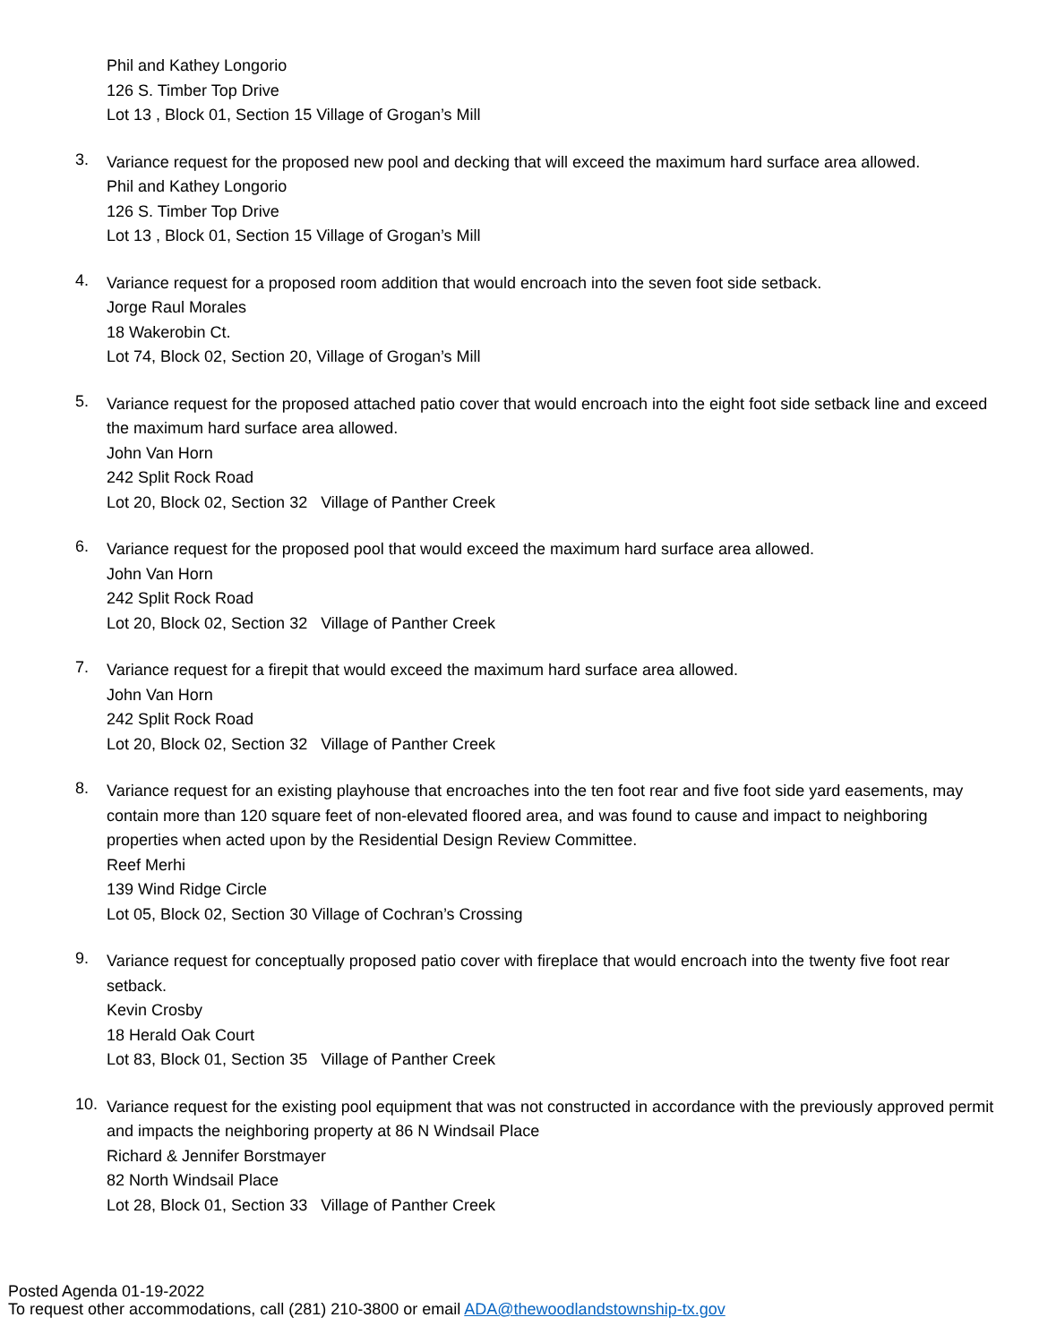Phil and Kathey Longorio
126 S. Timber Top Drive
Lot 13 , Block 01, Section 15 Village of Grogan’s Mill
3.
Variance request for the proposed new pool and decking that will exceed the maximum hard surface area allowed.
Phil and Kathey Longorio
126 S. Timber Top Drive
Lot 13 , Block 01, Section 15 Village of Grogan’s Mill
4.
Variance request for a proposed room addition that would encroach into the seven foot side setback.
Jorge Raul Morales
18 Wakerobin Ct.
Lot 74, Block 02, Section 20, Village of Grogan’s Mill
5.
Variance request for the proposed attached patio cover that would encroach into the eight foot side setback line and exceed the maximum hard surface area allowed.
John Van Horn
242 Split Rock Road
Lot 20, Block 02, Section 32 Village of Panther Creek
6.
Variance request for the proposed pool that would exceed the maximum hard surface area allowed.
John Van Horn
242 Split Rock Road
Lot 20, Block 02, Section 32 Village of Panther Creek
7.
Variance request for a firepit that would exceed the maximum hard surface area allowed.
John Van Horn
242 Split Rock Road
Lot 20, Block 02, Section 32 Village of Panther Creek
8.
Variance request for an existing playhouse that encroaches into the ten foot rear and five foot side yard easements, may contain more than 120 square feet of non-elevated floored area, and was found to cause and impact to neighboring properties when acted upon by the Residential Design Review Committee.
Reef Merhi
139 Wind Ridge Circle
Lot 05, Block 02, Section 30 Village of Cochran’s Crossing
9.
Variance request for conceptually proposed patio cover with fireplace that would encroach into the twenty five foot rear setback.
Kevin Crosby
18 Herald Oak Court
Lot 83, Block 01, Section 35 Village of Panther Creek
10.
Variance request for the existing pool equipment that was not constructed in accordance with the previously approved permit and impacts the neighboring property at 86 N Windsail Place
Richard & Jennifer Borstmayer
82 North Windsail Place
Lot 28, Block 01, Section 33 Village of Panther Creek
Posted Agenda 01-19-2022
To request other accommodations, call (281) 210-3800 or email ADA@thewoodlandstownship-tx.gov